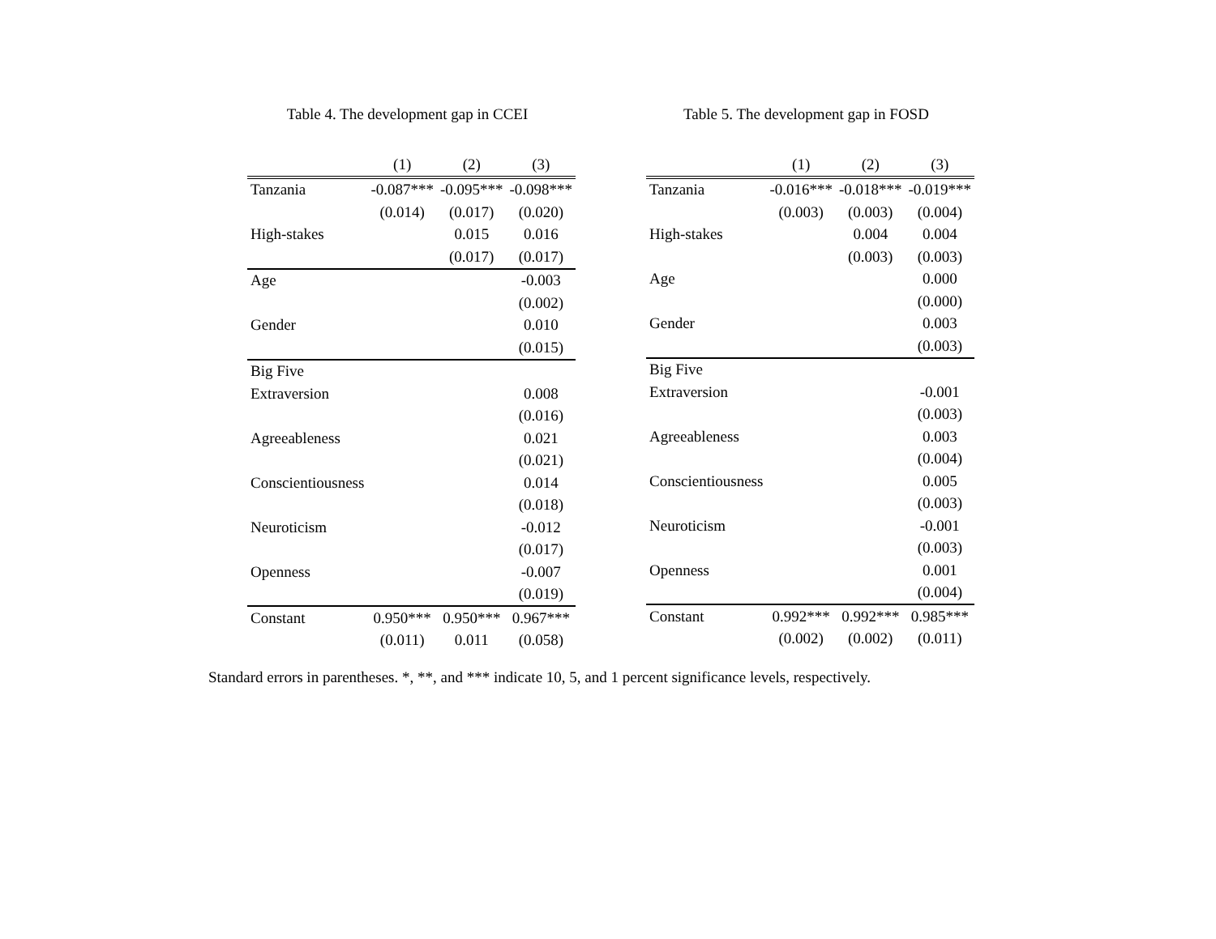Table 4. The development gap in CCEI
| | (1) | (2) | (3) |
| --- | --- | --- | --- |
| Tanzania | -0.087*** | -0.095*** | -0.098*** |
| | (0.014) | (0.017) | (0.020) |
| High-stakes | | 0.015 | 0.016 |
| | | (0.017) | (0.017) |
| Age | | | -0.003 |
| | | | (0.002) |
| Gender | | | 0.010 |
| | | | (0.015) |
| Big Five | | | |
| Extraversion | | | 0.008 |
| | | | (0.016) |
| Agreeableness | | | 0.021 |
| | | | (0.021) |
| Conscientiousness | | | 0.014 |
| | | | (0.018) |
| Neuroticism | | | -0.012 |
| | | | (0.017) |
| Openness | | | -0.007 |
| | | | (0.019) |
| Constant | 0.950*** | 0.950*** | 0.967*** |
| | (0.011) | 0.011 | (0.058) |
Table 5. The development gap in FOSD
| | (1) | (2) | (3) |
| --- | --- | --- | --- |
| Tanzania | -0.016*** | -0.018*** | -0.019*** |
| | (0.003) | (0.003) | (0.004) |
| High-stakes | | 0.004 | 0.004 |
| | | (0.003) | (0.003) |
| Age | | | 0.000 |
| | | | (0.000) |
| Gender | | | 0.003 |
| | | | (0.003) |
| Big Five | | | |
| Extraversion | | | -0.001 |
| | | | (0.003) |
| Agreeableness | | | 0.003 |
| | | | (0.004) |
| Conscientiousness | | | 0.005 |
| | | | (0.003) |
| Neuroticism | | | -0.001 |
| | | | (0.003) |
| Openness | | | 0.001 |
| | | | (0.004) |
| Constant | 0.992*** | 0.992*** | 0.985*** |
| | (0.002) | (0.002) | (0.011) |
Standard errors in parentheses. *, **, and *** indicate 10, 5, and 1 percent significance levels, respectively.